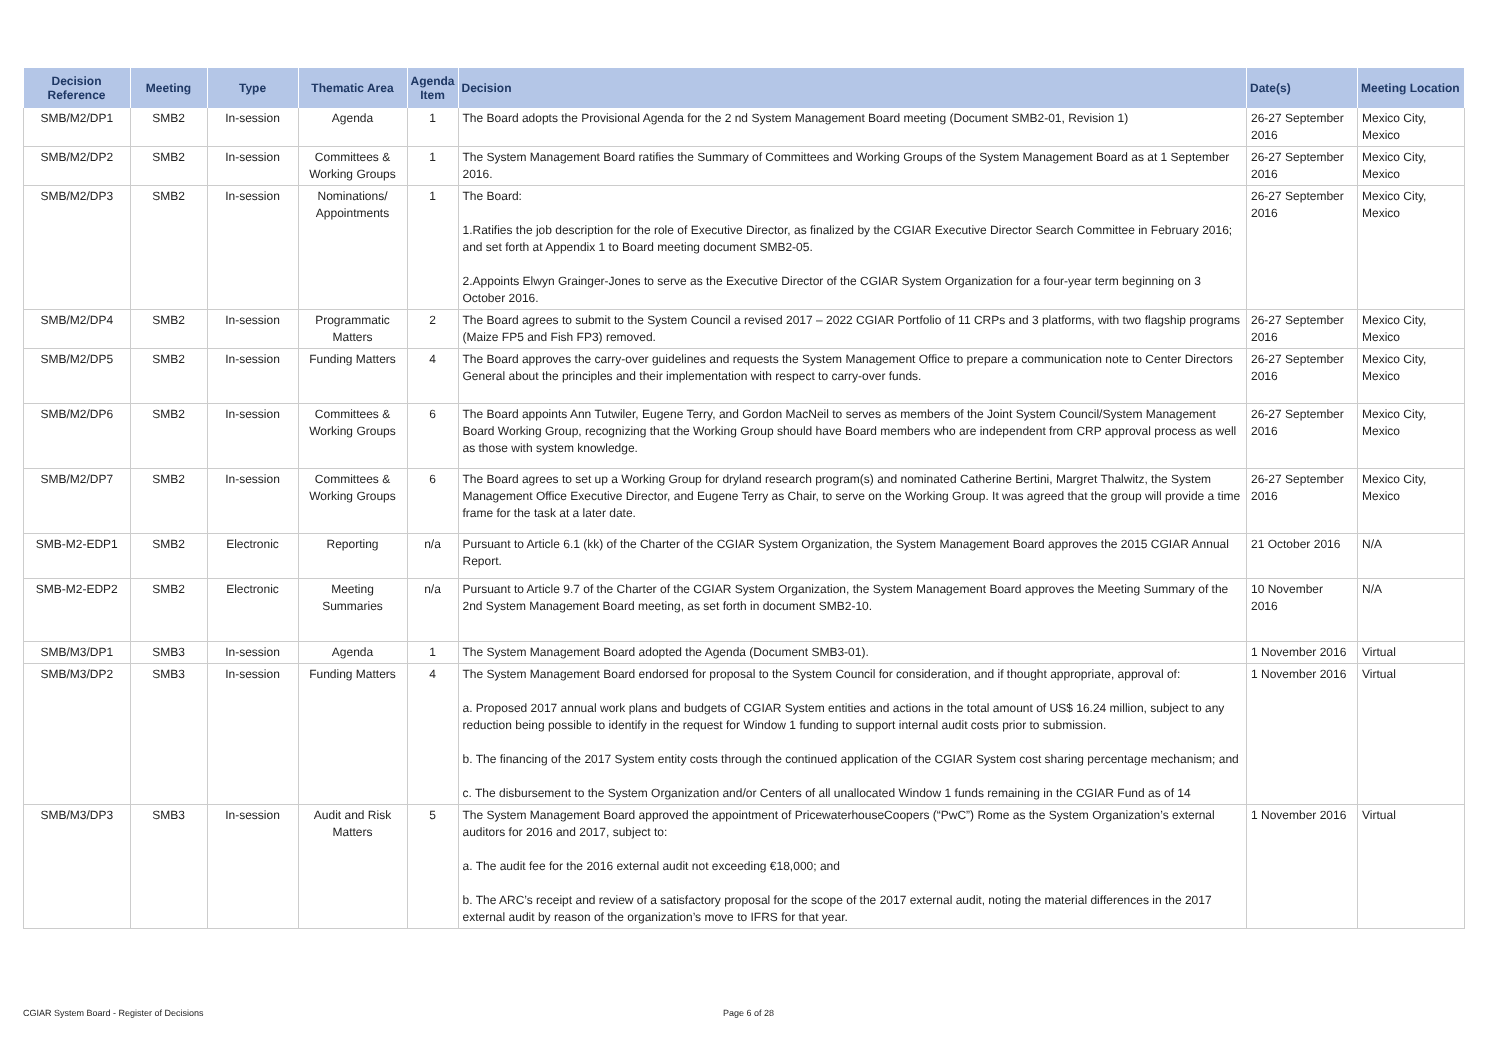| Decision Reference | Meeting | Type | Thematic Area | Agenda Item | Decision | Date(s) | Meeting Location |
| --- | --- | --- | --- | --- | --- | --- | --- |
| SMB/M2/DP1 | SMB2 | In-session | Agenda | 1 | The Board adopts the Provisional Agenda for the 2 nd System Management Board meeting (Document SMB2-01, Revision 1) | 26-27 September 2016 | Mexico City, Mexico |
| SMB/M2/DP2 | SMB2 | In-session | Committees & Working Groups | 1 | The System Management Board ratifies the Summary of Committees and Working Groups of the System Management Board as at 1 September 2016. | 26-27 September 2016 | Mexico City, Mexico |
| SMB/M2/DP3 | SMB2 | In-session | Nominations/ Appointments | 1 | The Board: 1.Ratifies the job description for the role of Executive Director, as finalized by the CGIAR Executive Director Search Committee in February 2016; and set forth at Appendix 1 to Board meeting document SMB2-05. 2.Appoints Elwyn Grainger-Jones to serve as the Executive Director of the CGIAR System Organization for a four-year term beginning on 3 October 2016. | 26-27 September 2016 | Mexico City, Mexico |
| SMB/M2/DP4 | SMB2 | In-session | Programmatic Matters | 2 | The Board agrees to submit to the System Council a revised 2017 – 2022 CGIAR Portfolio of 11 CRPs and 3 platforms, with two flagship programs (Maize FP5 and Fish FP3) removed. | 26-27 September 2016 | Mexico City, Mexico |
| SMB/M2/DP5 | SMB2 | In-session | Funding Matters | 4 | The Board approves the carry-over guidelines and requests the System Management Office to prepare a communication note to Center Directors General about the principles and their implementation with respect to carry-over funds. | 26-27 September 2016 | Mexico City, Mexico |
| SMB/M2/DP6 | SMB2 | In-session | Committees & Working Groups | 6 | The Board appoints Ann Tutwiler, Eugene Terry, and Gordon MacNeil to serves as members of the Joint System Council/System Management Board Working Group, recognizing that the Working Group should have Board members who are independent from CRP approval process as well as those with system knowledge. | 26-27 September 2016 | Mexico City, Mexico |
| SMB/M2/DP7 | SMB2 | In-session | Committees & Working Groups | 6 | The Board agrees to set up a Working Group for dryland research program(s) and nominated Catherine Bertini, Margret Thalwitz, the System Management Office Executive Director, and Eugene Terry as Chair, to serve on the Working Group. It was agreed that the group will provide a time frame for the task at a later date. | 26-27 September 2016 | Mexico City, Mexico |
| SMB-M2-EDP1 | SMB2 | Electronic | Reporting | n/a | Pursuant to Article 6.1 (kk) of the Charter of the CGIAR System Organization, the System Management Board approves the 2015 CGIAR Annual Report. | 21 October 2016 | N/A |
| SMB-M2-EDP2 | SMB2 | Electronic | Meeting Summaries | n/a | Pursuant to Article 9.7 of the Charter of the CGIAR System Organization, the System Management Board approves the Meeting Summary of the 2nd System Management Board meeting, as set forth in document SMB2-10. | 10 November 2016 | N/A |
| SMB/M3/DP1 | SMB3 | In-session | Agenda | 1 | The System Management Board adopted the Agenda (Document SMB3-01). | 1 November 2016 | Virtual |
| SMB/M3/DP2 | SMB3 | In-session | Funding Matters | 4 | The System Management Board endorsed for proposal to the System Council for consideration, and if thought appropriate, approval of: a. Proposed 2017 annual work plans and budgets of CGIAR System entities and actions in the total amount of US$ 16.24 million, subject to any reduction being possible to identify in the request for Window 1 funding to support internal audit costs prior to submission. b. The financing of the 2017 System entity costs through the continued application of the CGIAR System cost sharing percentage mechanism; and c. The disbursement to the System Organization and/or Centers of all unallocated Window 1 funds remaining in the CGIAR Fund as of 14 | 1 November 2016 | Virtual |
| SMB/M3/DP3 | SMB3 | In-session | Audit and Risk Matters | 5 | The System Management Board approved the appointment of PricewaterhouseCoopers (“PwC”) Rome as the System Organization’s external auditors for 2016 and 2017, subject to: a. The audit fee for the 2016 external audit not exceeding €18,000; and b. The ARC’s receipt and review of a satisfactory proposal for the scope of the 2017 external audit, noting the material differences in the 2017 external audit by reason of the organization’s move to IFRS for that year. | 1 November 2016 | Virtual |
CGIAR System Board - Register of Decisions
Page 6 of 28